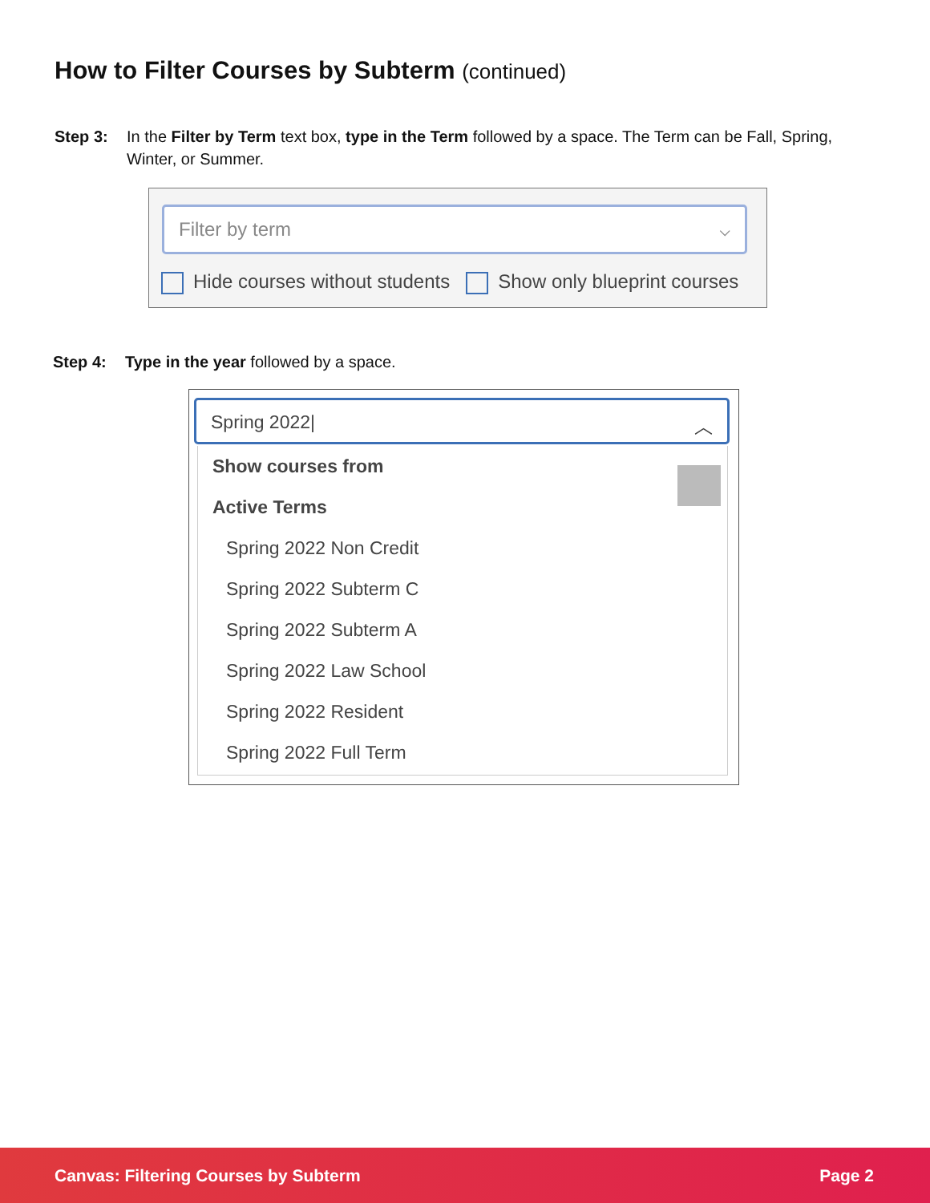How to Filter Courses by Subterm (continued)
Step 3: In the Filter by Term text box, type in the Term followed by a space. The Term can be Fall, Spring, Winter, or Summer.
Filter by term ⌵
Hide courses without students Show only blueprint courses
Step 4: Type in the year followed by a space.
Spring 2022| ︿
Show courses from
Active Terms
Spring 2022 Non Credit
Spring 2022 Subterm C
Spring 2022 Subterm A
Spring 2022 Law School
Spring 2022 Resident
Spring 2022 Full Term
Canvas: Filtering Courses by Subterm Page 2